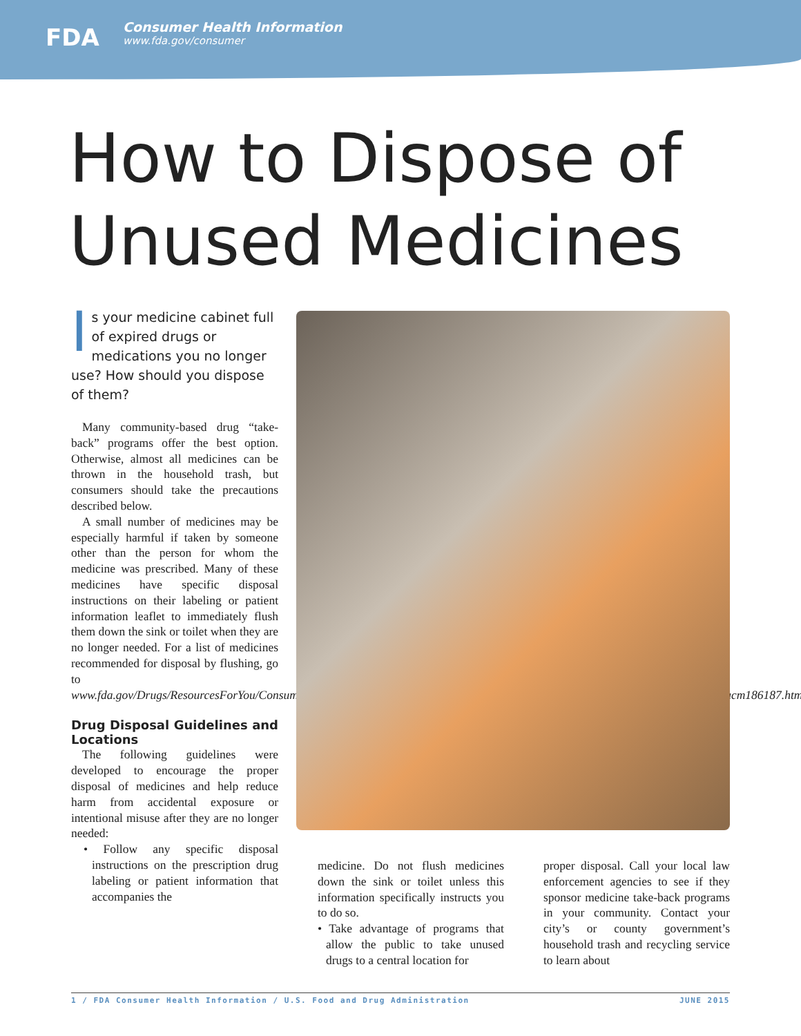FDA
Consumer Health Information
www.fda.gov/consumer
How to Dispose of
Unused Medicines
Is your medicine cabinet full of expired drugs or medications you no longer use? How should you dispose of them?
Many community-based drug “take-back” programs offer the best option. Otherwise, almost all medicines can be thrown in the household trash, but consumers should take the precautions described below.
A small number of medicines may be especially harmful if taken by someone other than the person for whom the medicine was prescribed. Many of these medicines have specific disposal instructions on their labeling or patient information leaflet to immediately flush them down the sink or toilet when they are no longer needed. For a list of medicines recommended for disposal by flushing, go to www.fda.gov/Drugs/ResourcesForYou/Consumers/BuyingUsingMedicineSafely/EnsuringSafeUseofMedicine/SafeDisposalofMedicines/ucm186187.htm.
Drug Disposal Guidelines and Locations
The following guidelines were developed to encourage the proper disposal of medicines and help reduce harm from accidental exposure or intentional misuse after they are no longer needed:
• Follow any specific disposal instructions on the prescription drug labeling or patient information that accompanies the
medicine. Do not flush medicines down the sink or toilet unless this information specifically instructs you to do so.
• Take advantage of programs that allow the public to take unused drugs to a central location for
proper disposal. Call your local law enforcement agencies to see if they sponsor medicine take-back programs in your community. Contact your city’s or county government’s household trash and recycling service to learn about
1 / FDA Consumer Health Information / U.S. Food and Drug Administration JUNE 2015